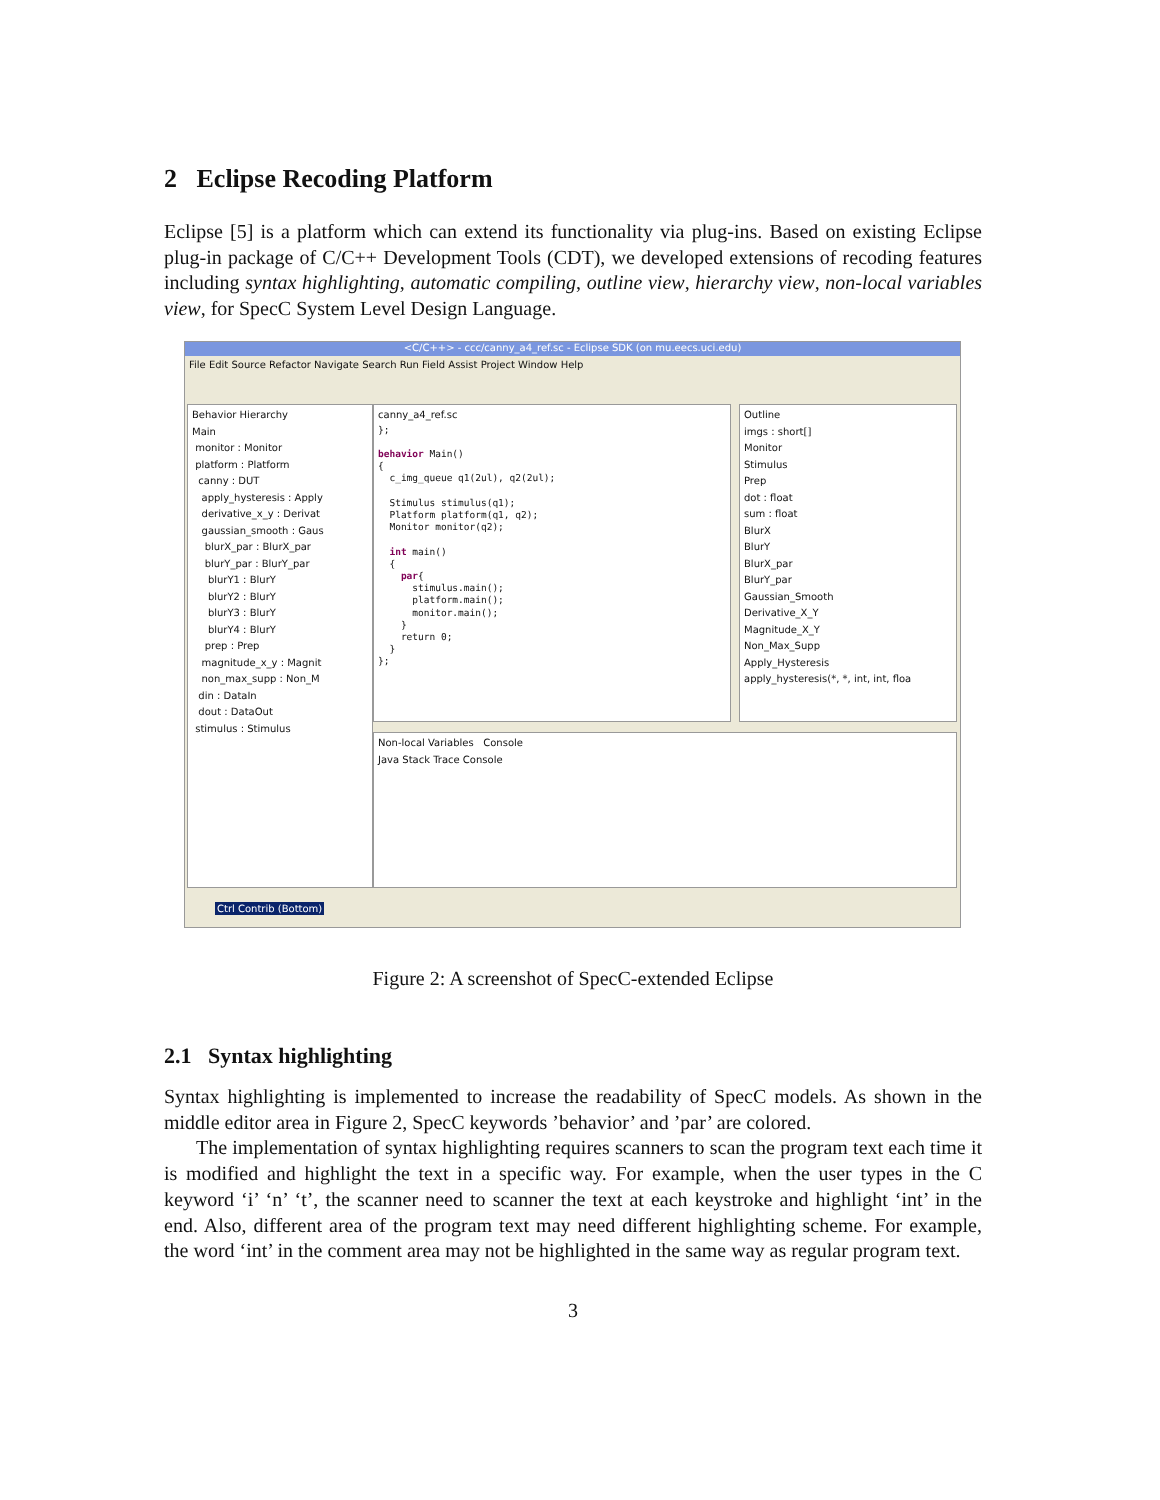2 Eclipse Recoding Platform
Eclipse [5] is a platform which can extend its functionality via plug-ins. Based on existing Eclipse plug-in package of C/C++ Development Tools (CDT), we developed extensions of recoding features including syntax highlighting, automatic compiling, outline view, hierarchy view, non-local variables view, for SpecC System Level Design Language.
<C/C++> - ccc/canny_a4_ref.sc - Eclipse SDK (on mu.eecs.uci.edu)
File Edit Source Refactor Navigate Search Run Field Assist Project Window Help
Behavior Hierarchy
Main
monitor : Monitor
platform : Platform
canny : DUT
apply_hysteresis : Apply
derivative_x_y : Derivat
gaussian_smooth : Gaus
blurX_par : BlurX_par
blurY_par : BlurY_par
blurY1 : BlurY
blurY2 : BlurY
blurY3 : BlurY
blurY4 : BlurY
prep : Prep
magnitude_x_y : Magnit
non_max_supp : Non_M
din : DataIn
dout : DataOut
stimulus : Stimulus
canny_a4_ref.sc
};

behavior Main()
{
  c_img_queue q1(2ul), q2(2ul);

  Stimulus stimulus(q1);
  Platform platform(q1, q2);
  Monitor monitor(q2);

  int main()
  {
    par{
      stimulus.main();
      platform.main();
      monitor.main();
    }
    return 0;
  }
};
Outline
imgs : short[]
Monitor
Stimulus
Prep
dot : float
sum : float
BlurX
BlurY
BlurX_par
BlurY_par
Gaussian_Smooth
Derivative_X_Y
Magnitude_X_Y
Non_Max_Supp
Apply_Hysteresis
apply_hysteresis(*, *, int, int, floa
Non-local Variables Console
Java Stack Trace Console
Ctrl Contrib (Bottom)
Figure 2: A screenshot of SpecC-extended Eclipse
2.1 Syntax highlighting
Syntax highlighting is implemented to increase the readability of SpecC models. As shown in the middle editor area in Figure 2, SpecC keywords ’behavior’ and ’par’ are colored.
The implementation of syntax highlighting requires scanners to scan the program text each time it is modified and highlight the text in a specific way. For example, when the user types in the C keyword ‘i’ ‘n’ ‘t’, the scanner need to scanner the text at each keystroke and highlight ‘int’ in the end. Also, different area of the program text may need different highlighting scheme. For example, the word ‘int’ in the comment area may not be highlighted in the same way as regular program text.
3